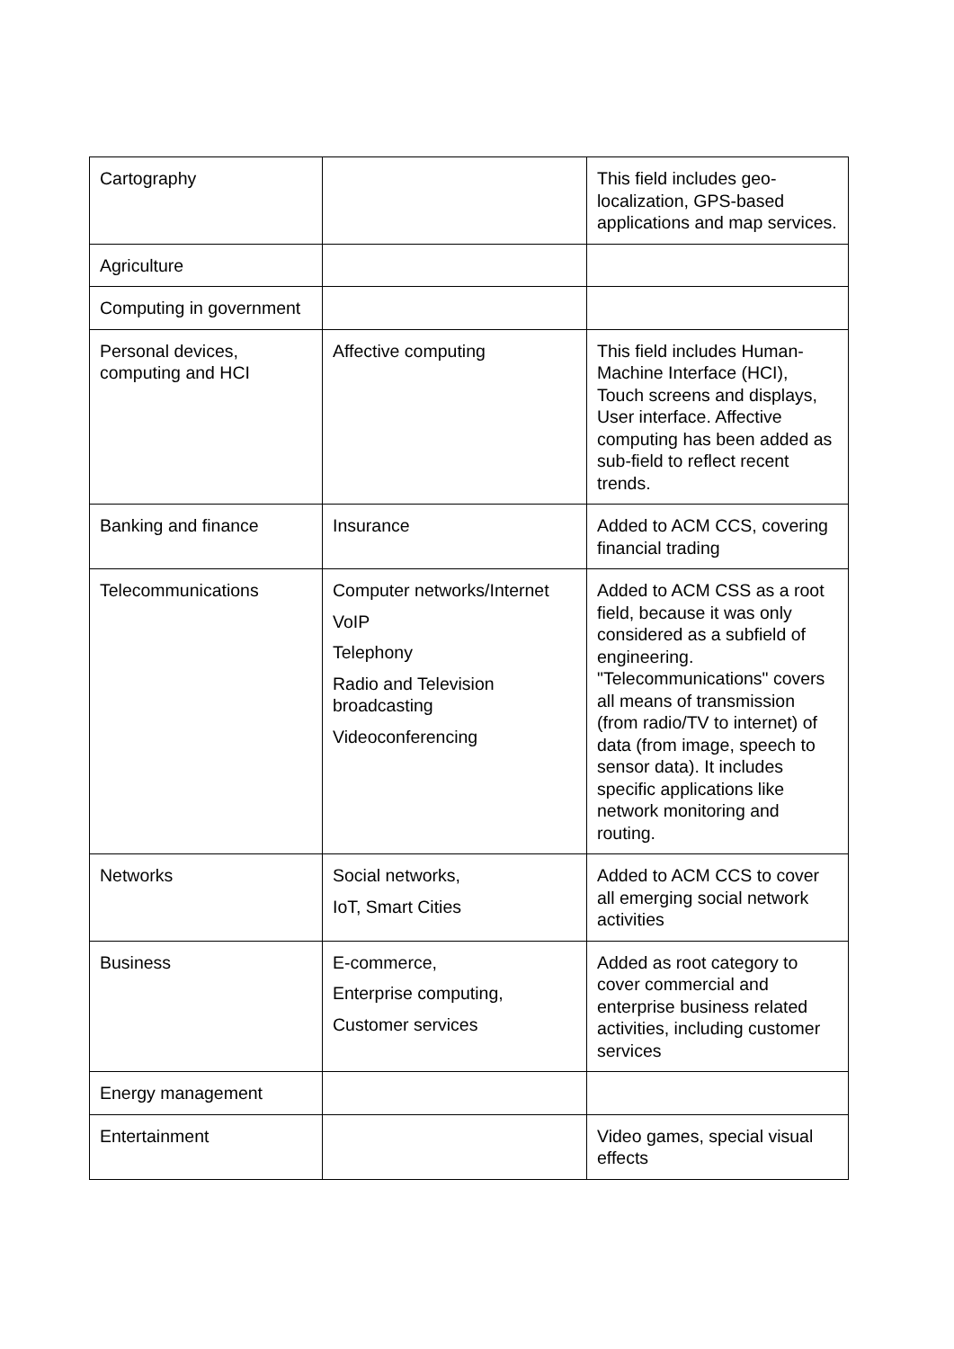| Cartography | | This field includes geo-localization, GPS-based applications and map services. |
| Agriculture | | |
| Computing in government | | |
| Personal devices, computing and HCI | Affective computing | This field includes Human-Machine Interface (HCI), Touch screens and displays, User interface. Affective computing has been added as sub-field to reflect recent trends. |
| Banking and finance | Insurance | Added to ACM CCS, covering financial trading |
| Telecommunications | Computer networks/Internet VoIP Telephony Radio and Television broadcasting Videoconferencing | Added to ACM CSS as a root field, because it was only considered as a subfield of engineering. "Telecommunications" covers all means of transmission (from radio/TV to internet) of data (from image, speech to sensor data). It includes specific applications like network monitoring and routing. |
| Networks | Social networks, IoT, Smart Cities | Added to ACM CCS to cover all emerging social network activities |
| Business | E-commerce, Enterprise computing, Customer services | Added as root category to cover commercial and enterprise business related activities, including customer services |
| Energy management | | |
| Entertainment | | Video games, special visual effects |